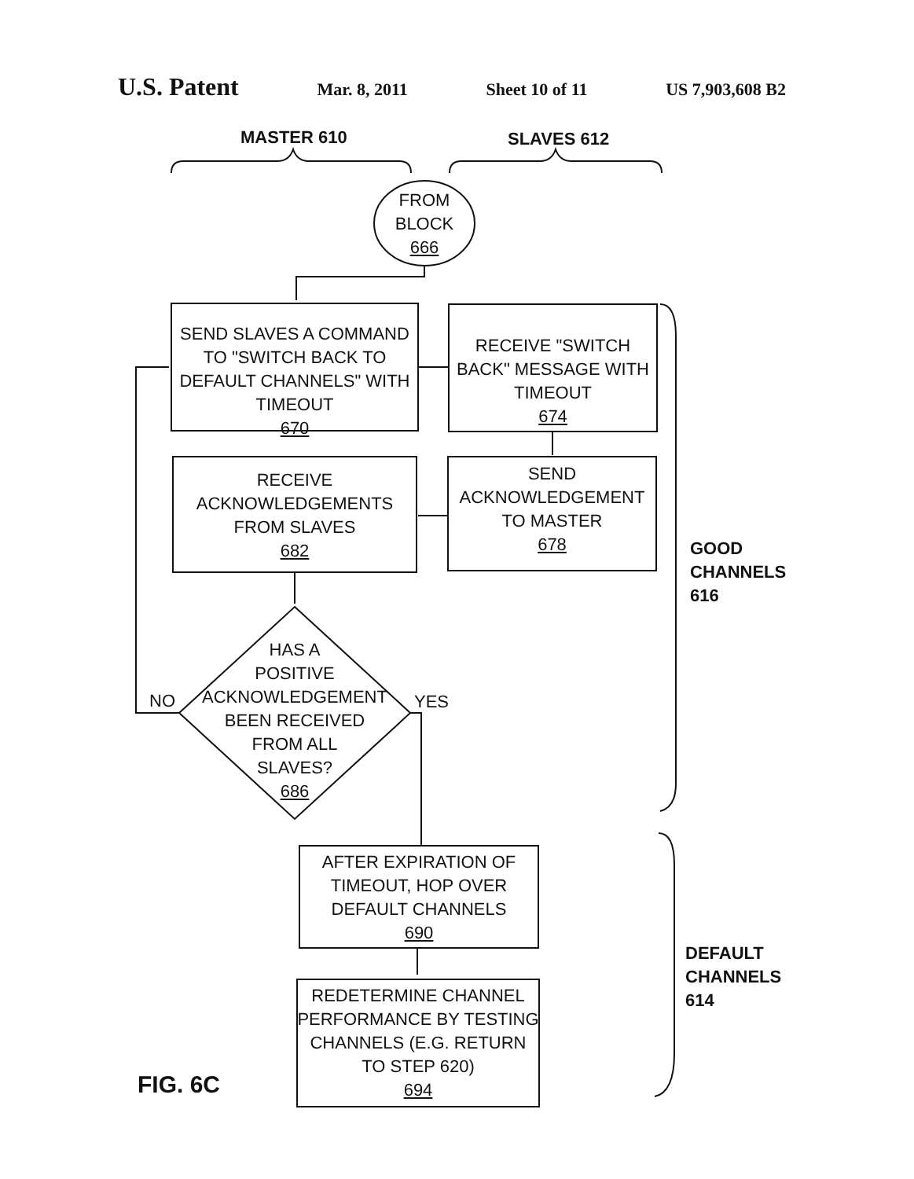U.S. Patent Mar. 8, 2011 Sheet 10 of 11 US 7,903,608 B2
MASTER 610 SLAVES 612
FROM
BLOCK
666
SEND SLAVES A COMMAND TO "SWITCH BACK TO DEFAULT CHANNELS" WITH TIMEOUT
670
RECEIVE "SWITCH BACK" MESSAGE WITH TIMEOUT
674
RECEIVE
ACKNOWLEDGEMENTS
FROM SLAVES
682
SEND
ACKNOWLEDGEMENT
TO MASTER
678
HAS A
POSITIVE
ACKNOWLEDGEMENT
BEEN RECEIVED
FROM ALL
SLAVES?
686
NO YES
GOOD
CHANNELS
616
AFTER EXPIRATION OF TIMEOUT, HOP OVER DEFAULT CHANNELS
690
REDETERMINE CHANNEL PERFORMANCE BY TESTING CHANNELS (E.G. RETURN TO STEP 620)
694
DEFAULT
CHANNELS
614
FIG. 6C